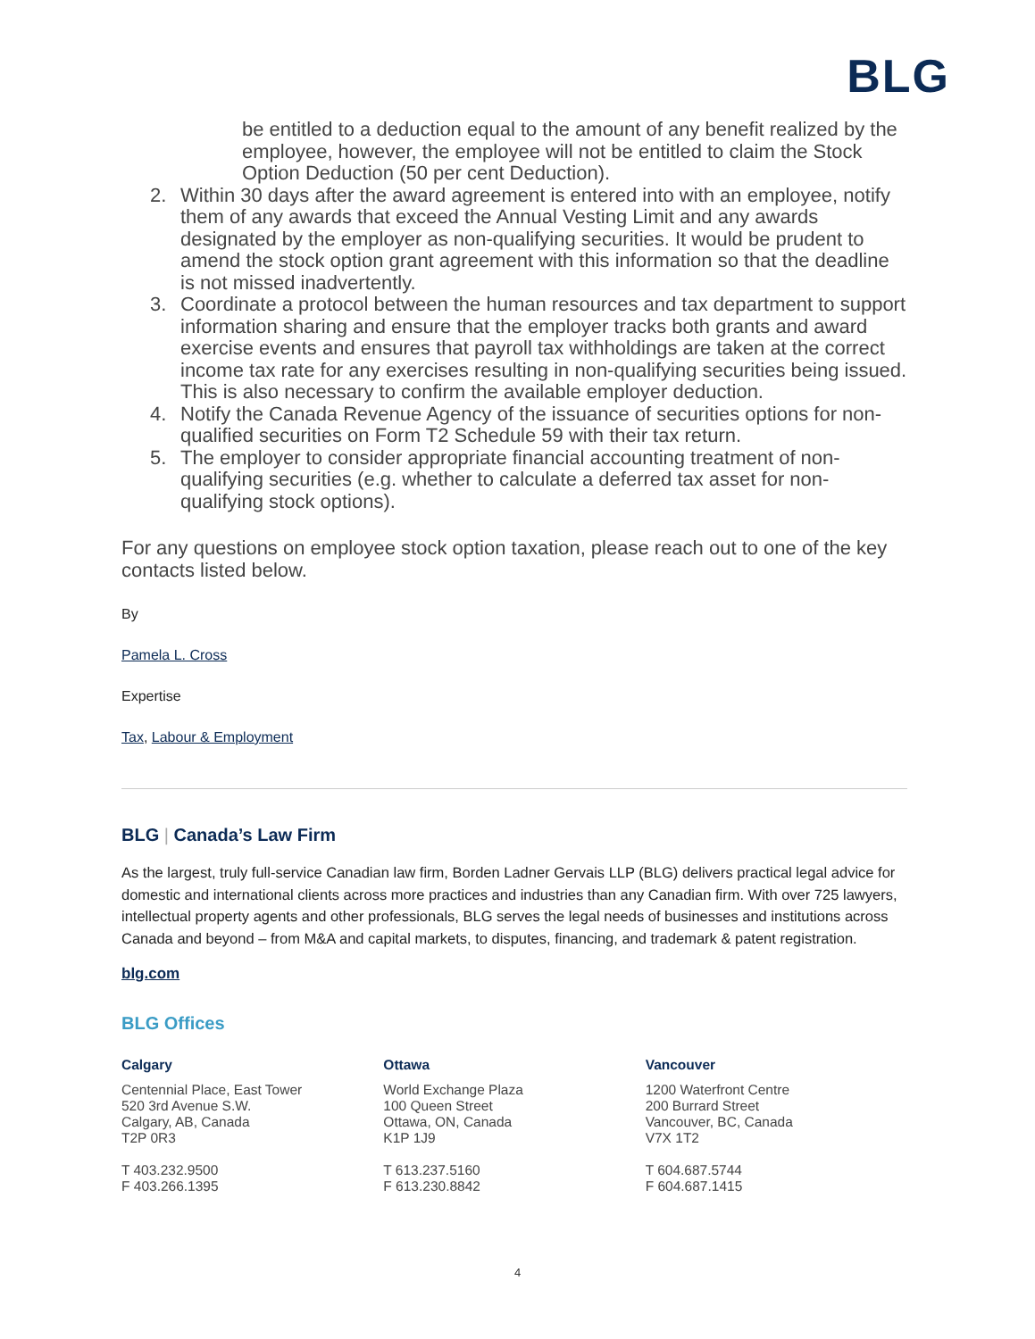BLG
be entitled to a deduction equal to the amount of any benefit realized by the employee, however, the employee will not be entitled to claim the Stock Option Deduction (50 per cent Deduction).
2. Within 30 days after the award agreement is entered into with an employee, notify them of any awards that exceed the Annual Vesting Limit and any awards designated by the employer as non-qualifying securities. It would be prudent to amend the stock option grant agreement with this information so that the deadline is not missed inadvertently.
3. Coordinate a protocol between the human resources and tax department to support information sharing and ensure that the employer tracks both grants and award exercise events and ensures that payroll tax withholdings are taken at the correct income tax rate for any exercises resulting in non-qualifying securities being issued. This is also necessary to confirm the available employer deduction.
4. Notify the Canada Revenue Agency of the issuance of securities options for non-qualified securities on Form T2 Schedule 59 with their tax return.
5. The employer to consider appropriate financial accounting treatment of non-qualifying securities (e.g. whether to calculate a deferred tax asset for non-qualifying stock options).
For any questions on employee stock option taxation, please reach out to one of the key contacts listed below.
By
Pamela L. Cross
Expertise
Tax, Labour & Employment
BLG | Canada’s Law Firm
As the largest, truly full-service Canadian law firm, Borden Ladner Gervais LLP (BLG) delivers practical legal advice for domestic and international clients across more practices and industries than any Canadian firm. With over 725 lawyers, intellectual property agents and other professionals, BLG serves the legal needs of businesses and institutions across Canada and beyond – from M&A and capital markets, to disputes, financing, and trademark & patent registration.
blg.com
BLG Offices
Calgary
Centennial Place, East Tower
520 3rd Avenue S.W.
Calgary, AB, Canada
T2P 0R3
T 403.232.9500
F 403.266.1395
Ottawa
World Exchange Plaza
100 Queen Street
Ottawa, ON, Canada
K1P 1J9
T 613.237.5160
F 613.230.8842
Vancouver
1200 Waterfront Centre
200 Burrard Street
Vancouver, BC, Canada
V7X 1T2
T 604.687.5744
F 604.687.1415
4